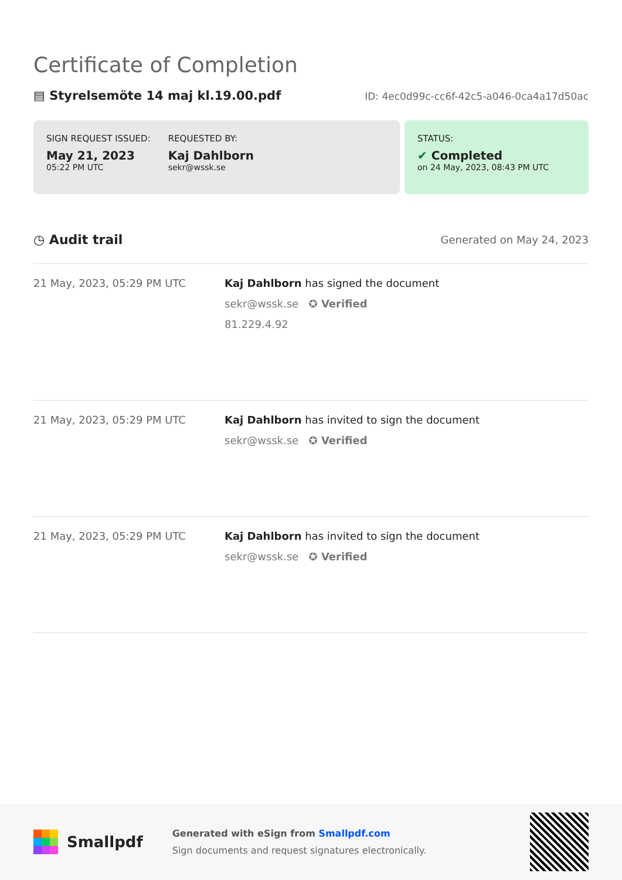Certificate of Completion
▤ Styrelsemöte 14 maj kl.19.00.pdf
ID: 4ec0d99c-cc6f-42c5-a046-0ca4a17d50ac
SIGN REQUEST ISSUED:
May 21, 2023
05:22 PM UTC
REQUESTED BY:
Kaj Dahlborn
sekr@wssk.se
STATUS:
✔ Completed
on 24 May, 2023, 08:43 PM UTC
◷ Audit trail Generated on May 24, 2023
21 May, 2023, 05:29 PM UTC Kaj Dahlborn has signed the document
sekr@wssk.se ✪ Verified
81.229.4.92
21 May, 2023, 05:29 PM UTC Kaj Dahlborn has invited to sign the document
sekr@wssk.se ✪ Verified
21 May, 2023, 05:29 PM UTC Kaj Dahlborn has invited to sign the document
sekr@wssk.se ✪ Verified
Smallpdf
Generated with eSign from Smallpdf.com
Sign documents and request signatures electronically.